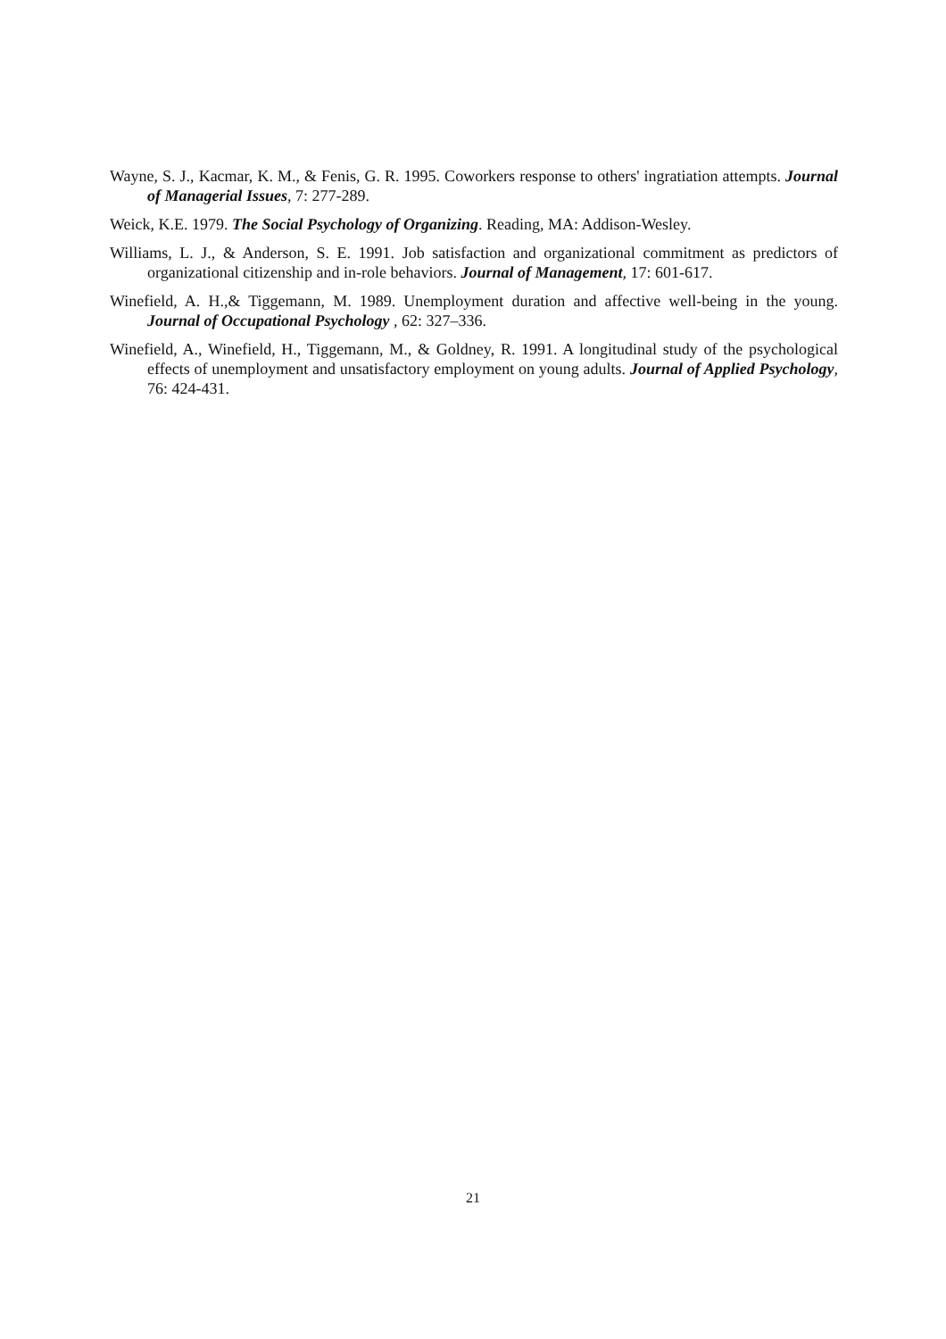Wayne, S. J., Kacmar, K. M., & Fenis, G. R. 1995. Coworkers response to others' ingratiation attempts. Journal of Managerial Issues, 7: 277-289.
Weick, K.E. 1979. The Social Psychology of Organizing. Reading, MA: Addison-Wesley.
Williams, L. J., & Anderson, S. E. 1991. Job satisfaction and organizational commitment as predictors of organizational citizenship and in-role behaviors. Journal of Management, 17: 601-617.
Winefield, A. H.,& Tiggemann, M. 1989. Unemployment duration and affective well-being in the young. Journal of Occupational Psychology , 62: 327–336.
Winefield, A., Winefield, H., Tiggemann, M., & Goldney, R. 1991. A longitudinal study of the psychological effects of unemployment and unsatisfactory employment on young adults. Journal of Applied Psychology, 76: 424-431.
21